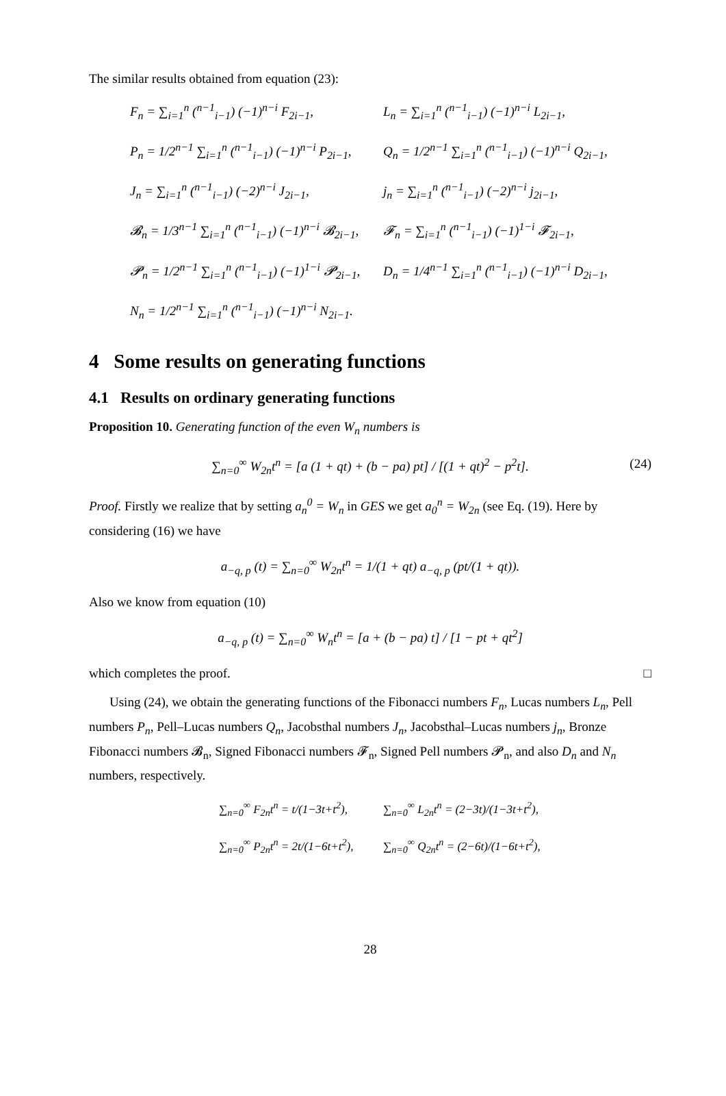The similar results obtained from equation (23):
F<sub>n</sub> = ∑<sub>i=1</sub><sup>n</sup> (<sup>n−1</sup><sub>i−1</sub>) (−1)<sup>n−i</sup> F<sub>2i−1</sub>,
L<sub>n</sub> = ∑<sub>i=1</sub><sup>n</sup> (<sup>n−1</sup><sub>i−1</sub>) (−1)<sup>n−i</sup> L<sub>2i−1</sub>,
P<sub>n</sub> = 1/2<sup>n−1</sup> ∑<sub>i=1</sub><sup>n</sup> (<sup>n−1</sup><sub>i−1</sub>) (−1)<sup>n−i</sup> P<sub>2i−1</sub>,
Q<sub>n</sub> = 1/2<sup>n−1</sup> ∑<sub>i=1</sub><sup>n</sup> (<sup>n−1</sup><sub>i−1</sub>) (−1)<sup>n−i</sup> Q<sub>2i−1</sub>,
J<sub>n</sub> = ∑<sub>i=1</sub><sup>n</sup> (<sup>n−1</sup><sub>i−1</sub>) (−2)<sup>n−i</sup> J<sub>2i−1</sub>,
j<sub>n</sub> = ∑<sub>i=1</sub><sup>n</sup> (<sup>n−1</sup><sub>i−1</sub>) (−2)<sup>n−i</sup> j<sub>2i−1</sub>,
𝓑<sub>n</sub> = 1/3<sup>n−1</sup> ∑<sub>i=1</sub><sup>n</sup> (<sup>n−1</sup><sub>i−1</sub>) (−1)<sup>n−i</sup> 𝓑<sub>2i−1</sub>,
𝓕<sub>n</sub> = ∑<sub>i=1</sub><sup>n</sup> (<sup>n−1</sup><sub>i−1</sub>) (−1)<sup>1−i</sup> 𝓕<sub>2i−1</sub>,
𝓟<sub>n</sub> = 1/2<sup>n−1</sup> ∑<sub>i=1</sub><sup>n</sup> (<sup>n−1</sup><sub>i−1</sub>) (−1)<sup>1−i</sup> 𝓟<sub>2i−1</sub>,
D<sub>n</sub> = 1/4<sup>n−1</sup> ∑<sub>i=1</sub><sup>n</sup> (<sup>n−1</sup><sub>i−1</sub>) (−1)<sup>n−i</sup> D<sub>2i−1</sub>,
N<sub>n</sub> = 1/2<sup>n−1</sup> ∑<sub>i=1</sub><sup>n</sup> (<sup>n−1</sup><sub>i−1</sub>) (−1)<sup>n−i</sup> N<sub>2i−1</sub>.
4 Some results on generating functions
4.1 Results on ordinary generating functions
Proposition 10. Generating function of the even W<sub>n</sub> numbers is
∑<sub>n=0</sub><sup>∞</sup> W<sub>2n</sub>t<sup>n</sup> = [a (1 + qt) + (b − pa) pt] / [(1 + qt)<sup>2</sup> − p<sup>2</sup>t]. (24)
Proof. Firstly we realize that by setting a<sub>n</sub><sup>0</sup> = W<sub>n</sub> in GES we get a<sub>0</sub><sup>n</sup> = W<sub>2n</sub> (see Eq. (19). Here by considering (16) we have
a<sub>−q, p</sub> (t) = ∑<sub>n=0</sub><sup>∞</sup> W<sub>2n</sub>t<sup>n</sup> = 1/(1 + qt) a<sub>−q, p</sub> (pt/(1 + qt)).
Also we know from equation (10)
a<sub>−q, p</sub> (t) = ∑<sub>n=0</sub><sup>∞</sup> W<sub>n</sub>t<sup>n</sup> = [a + (b − pa) t] / [1 − pt + qt<sup>2</sup>]
which completes the proof. □
Using (24), we obtain the generating functions of the Fibonacci numbers F<sub>n</sub>, Lucas numbers L<sub>n</sub>, Pell numbers P<sub>n</sub>, Pell–Lucas numbers Q<sub>n</sub>, Jacobsthal numbers J<sub>n</sub>, Jacobsthal–Lucas numbers j<sub>n</sub>, Bronze Fibonacci numbers 𝓑<sub>n</sub>, Signed Fibonacci numbers 𝓕<sub>n</sub>, Signed Pell numbers 𝓟<sub>n</sub>, and also D<sub>n</sub> and N<sub>n</sub> numbers, respectively.
∑<sub>n=0</sub><sup>∞</sup> F<sub>2n</sub>t<sup>n</sup> = t/(1−3t+t<sup>2</sup>),
∑<sub>n=0</sub><sup>∞</sup> L<sub>2n</sub>t<sup>n</sup> = (2−3t)/(1−3t+t<sup>2</sup>),
∑<sub>n=0</sub><sup>∞</sup> P<sub>2n</sub>t<sup>n</sup> = 2t/(1−6t+t<sup>2</sup>),
∑<sub>n=0</sub><sup>∞</sup> Q<sub>2n</sub>t<sup>n</sup> = (2−6t)/(1−6t+t<sup>2</sup>),
28